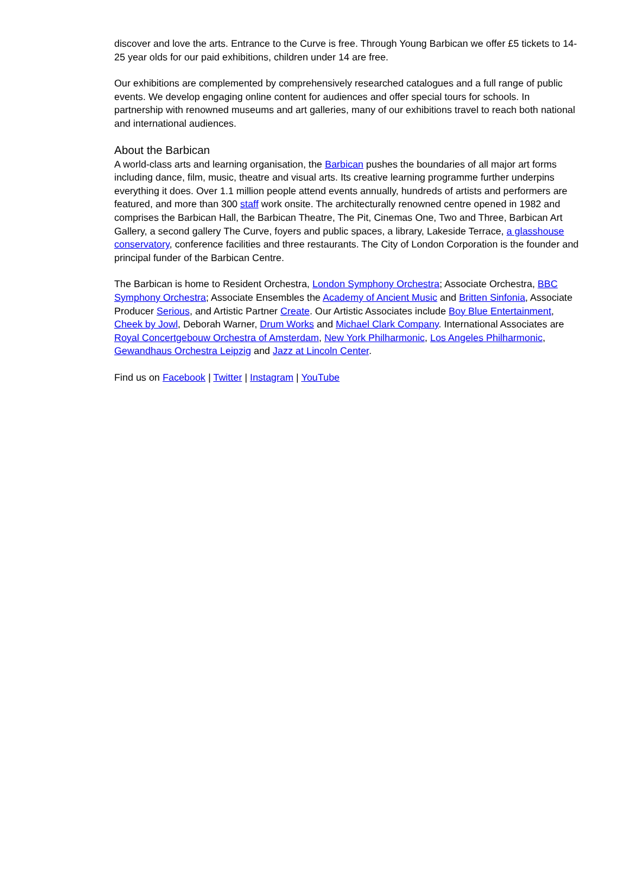discover and love the arts. Entrance to the Curve is free. Through Young Barbican we offer £5 tickets to 14-25 year olds for our paid exhibitions, children under 14 are free.
Our exhibitions are complemented by comprehensively researched catalogues and a full range of public events. We develop engaging online content for audiences and offer special tours for schools. In partnership with renowned museums and art galleries, many of our exhibitions travel to reach both national and international audiences.
About the Barbican
A world-class arts and learning organisation, the Barbican pushes the boundaries of all major art forms including dance, film, music, theatre and visual arts. Its creative learning programme further underpins everything it does. Over 1.1 million people attend events annually, hundreds of artists and performers are featured, and more than 300 staff work onsite. The architecturally renowned centre opened in 1982 and comprises the Barbican Hall, the Barbican Theatre, The Pit, Cinemas One, Two and Three, Barbican Art Gallery, a second gallery The Curve, foyers and public spaces, a library, Lakeside Terrace, a glasshouse conservatory, conference facilities and three restaurants. The City of London Corporation is the founder and principal funder of the Barbican Centre.
The Barbican is home to Resident Orchestra, London Symphony Orchestra; Associate Orchestra, BBC Symphony Orchestra; Associate Ensembles the Academy of Ancient Music and Britten Sinfonia, Associate Producer Serious, and Artistic Partner Create. Our Artistic Associates include Boy Blue Entertainment, Cheek by Jowl, Deborah Warner, Drum Works and Michael Clark Company. International Associates are Royal Concertgebouw Orchestra of Amsterdam, New York Philharmonic, Los Angeles Philharmonic, Gewandhaus Orchestra Leipzig and Jazz at Lincoln Center.
Find us on Facebook | Twitter | Instagram | YouTube